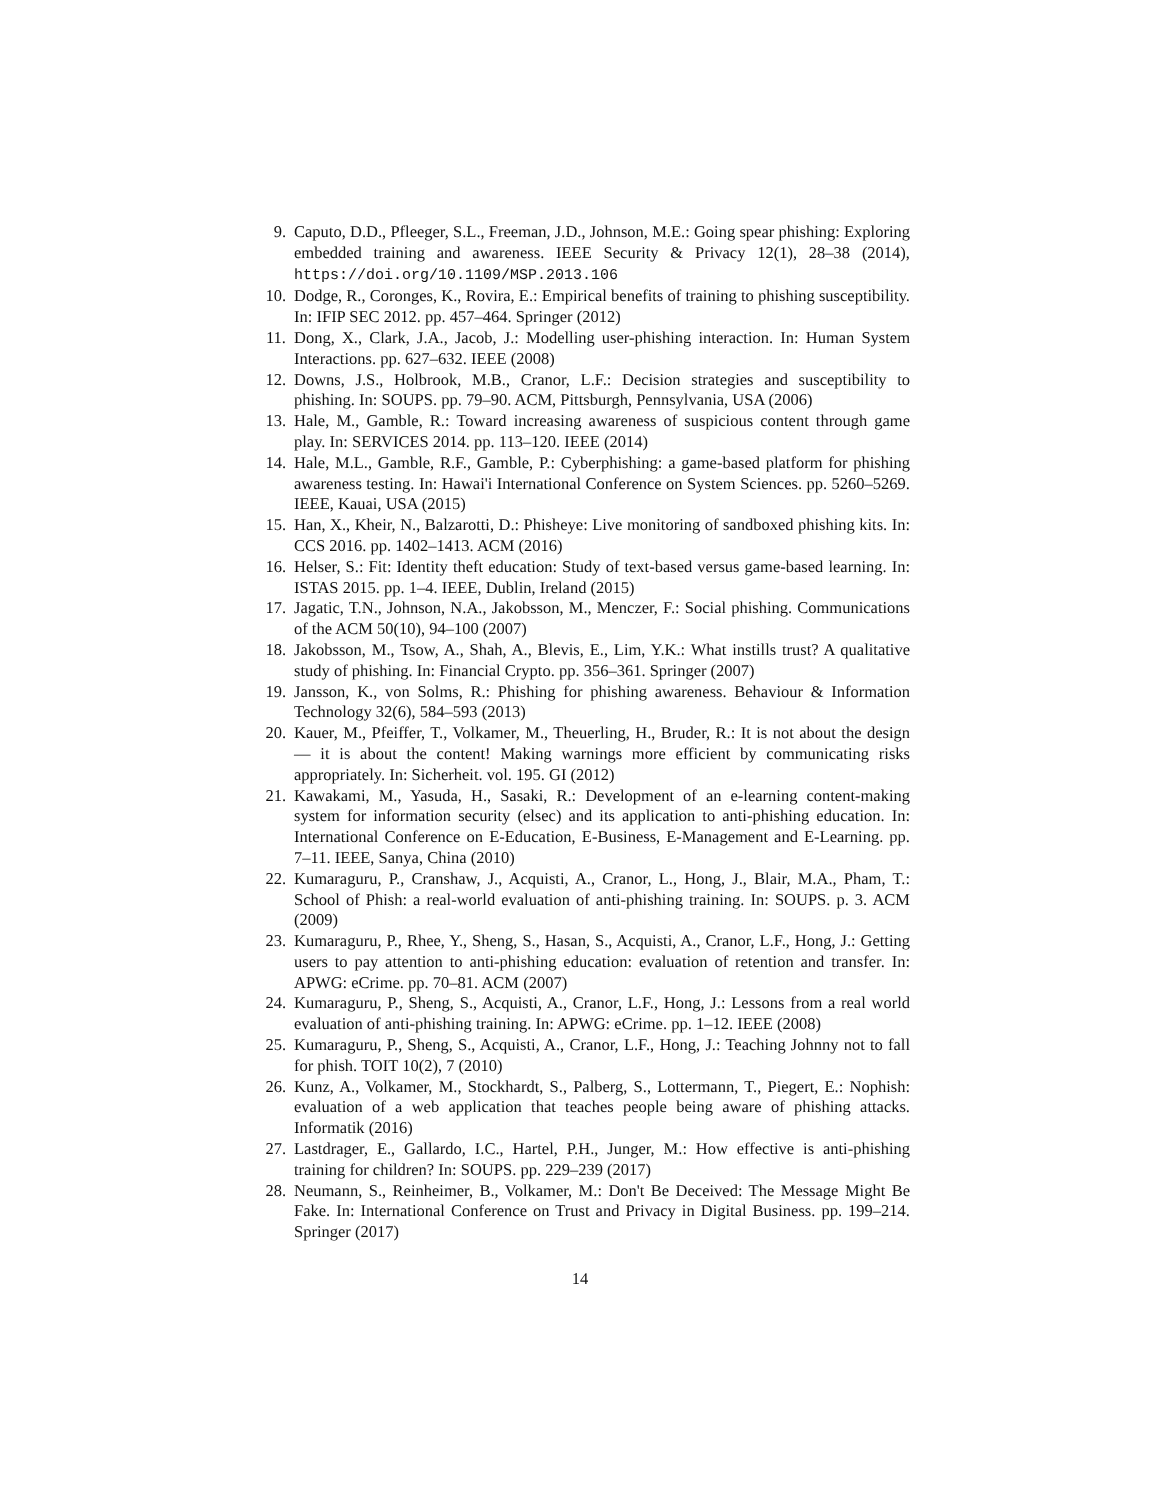9. Caputo, D.D., Pfleeger, S.L., Freeman, J.D., Johnson, M.E.: Going spear phishing: Exploring embedded training and awareness. IEEE Security & Privacy 12(1), 28–38 (2014), https://doi.org/10.1109/MSP.2013.106
10. Dodge, R., Coronges, K., Rovira, E.: Empirical benefits of training to phishing susceptibility. In: IFIP SEC 2012. pp. 457–464. Springer (2012)
11. Dong, X., Clark, J.A., Jacob, J.: Modelling user-phishing interaction. In: Human System Interactions. pp. 627–632. IEEE (2008)
12. Downs, J.S., Holbrook, M.B., Cranor, L.F.: Decision strategies and susceptibility to phishing. In: SOUPS. pp. 79–90. ACM, Pittsburgh, Pennsylvania, USA (2006)
13. Hale, M., Gamble, R.: Toward increasing awareness of suspicious content through game play. In: SERVICES 2014. pp. 113–120. IEEE (2014)
14. Hale, M.L., Gamble, R.F., Gamble, P.: Cyberphishing: a game-based platform for phishing awareness testing. In: Hawai'i International Conference on System Sciences. pp. 5260–5269. IEEE, Kauai, USA (2015)
15. Han, X., Kheir, N., Balzarotti, D.: Phisheye: Live monitoring of sandboxed phishing kits. In: CCS 2016. pp. 1402–1413. ACM (2016)
16. Helser, S.: Fit: Identity theft education: Study of text-based versus game-based learning. In: ISTAS 2015. pp. 1–4. IEEE, Dublin, Ireland (2015)
17. Jagatic, T.N., Johnson, N.A., Jakobsson, M., Menczer, F.: Social phishing. Communications of the ACM 50(10), 94–100 (2007)
18. Jakobsson, M., Tsow, A., Shah, A., Blevis, E., Lim, Y.K.: What instills trust? A qualitative study of phishing. In: Financial Crypto. pp. 356–361. Springer (2007)
19. Jansson, K., von Solms, R.: Phishing for phishing awareness. Behaviour & Information Technology 32(6), 584–593 (2013)
20. Kauer, M., Pfeiffer, T., Volkamer, M., Theuerling, H., Bruder, R.: It is not about the design — it is about the content! Making warnings more efficient by communicating risks appropriately. In: Sicherheit. vol. 195. GI (2012)
21. Kawakami, M., Yasuda, H., Sasaki, R.: Development of an e-learning content-making system for information security (elsec) and its application to anti-phishing education. In: International Conference on E-Education, E-Business, E-Management and E-Learning. pp. 7–11. IEEE, Sanya, China (2010)
22. Kumaraguru, P., Cranshaw, J., Acquisti, A., Cranor, L., Hong, J., Blair, M.A., Pham, T.: School of Phish: a real-world evaluation of anti-phishing training. In: SOUPS. p. 3. ACM (2009)
23. Kumaraguru, P., Rhee, Y., Sheng, S., Hasan, S., Acquisti, A., Cranor, L.F., Hong, J.: Getting users to pay attention to anti-phishing education: evaluation of retention and transfer. In: APWG: eCrime. pp. 70–81. ACM (2007)
24. Kumaraguru, P., Sheng, S., Acquisti, A., Cranor, L.F., Hong, J.: Lessons from a real world evaluation of anti-phishing training. In: APWG: eCrime. pp. 1–12. IEEE (2008)
25. Kumaraguru, P., Sheng, S., Acquisti, A., Cranor, L.F., Hong, J.: Teaching Johnny not to fall for phish. TOIT 10(2), 7 (2010)
26. Kunz, A., Volkamer, M., Stockhardt, S., Palberg, S., Lottermann, T., Piegert, E.: Nophish: evaluation of a web application that teaches people being aware of phishing attacks. Informatik (2016)
27. Lastdrager, E., Gallardo, I.C., Hartel, P.H., Junger, M.: How effective is anti-phishing training for children? In: SOUPS. pp. 229–239 (2017)
28. Neumann, S., Reinheimer, B., Volkamer, M.: Don't Be Deceived: The Message Might Be Fake. In: International Conference on Trust and Privacy in Digital Business. pp. 199–214. Springer (2017)
14